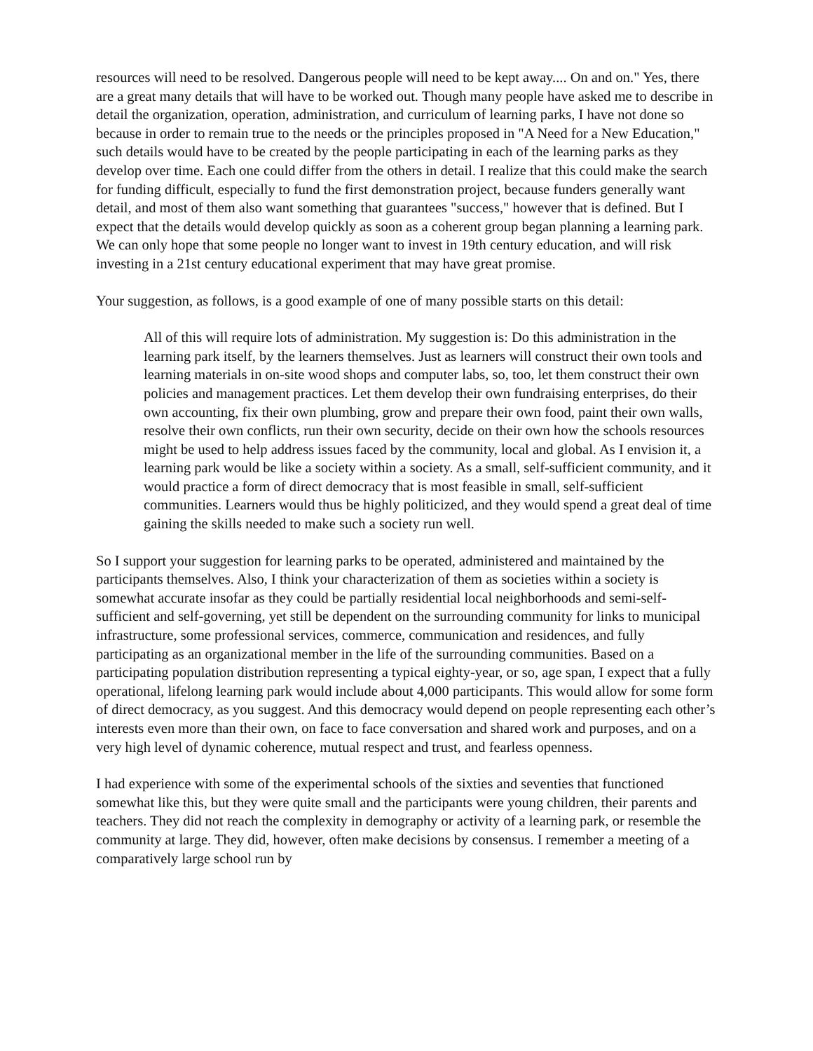resources will need to be resolved. Dangerous people will need to be kept away.... On and on." Yes, there are a great many details that will have to be worked out. Though many people have asked me to describe in detail the organization, operation, administration, and curriculum of learning parks, I have not done so because in order to remain true to the needs or the principles proposed in "A Need for a New Education," such details would have to be created by the people participating in each of the learning parks as they develop over time. Each one could differ from the others in detail. I realize that this could make the search for funding difficult, especially to fund the first demonstration project, because funders generally want detail, and most of them also want something that guarantees "success," however that is defined. But I expect that the details would develop quickly as soon as a coherent group began planning a learning park. We can only hope that some people no longer want to invest in 19th century education, and will risk investing in a 21st century educational experiment that may have great promise.
Your suggestion, as follows, is a good example of one of many possible starts on this detail:
All of this will require lots of administration. My suggestion is: Do this administration in the learning park itself, by the learners themselves. Just as learners will construct their own tools and learning materials in on-site wood shops and computer labs, so, too, let them construct their own policies and management practices. Let them develop their own fundraising enterprises, do their own accounting, fix their own plumbing, grow and prepare their own food, paint their own walls, resolve their own conflicts, run their own security, decide on their own how the schools resources might be used to help address issues faced by the community, local and global. As I envision it, a learning park would be like a society within a society. As a small, self-sufficient community, and it would practice a form of direct democracy that is most feasible in small, self-sufficient communities. Learners would thus be highly politicized, and they would spend a great deal of time gaining the skills needed to make such a society run well.
So I support your suggestion for learning parks to be operated, administered and maintained by the participants themselves. Also, I think your characterization of them as societies within a society is somewhat accurate insofar as they could be partially residential local neighborhoods and semi-self-sufficient and self-governing, yet still be dependent on the surrounding community for links to municipal infrastructure, some professional services, commerce, communication and residences, and fully participating as an organizational member in the life of the surrounding communities. Based on a participating population distribution representing a typical eighty-year, or so, age span, I expect that a fully operational, lifelong learning park would include about 4,000 participants. This would allow for some form of direct democracy, as you suggest. And this democracy would depend on people representing each other’s interests even more than their own, on face to face conversation and shared work and purposes, and on a very high level of dynamic coherence, mutual respect and trust, and fearless openness.
I had experience with some of the experimental schools of the sixties and seventies that functioned somewhat like this, but they were quite small and the participants were young children, their parents and teachers. They did not reach the complexity in demography or activity of a learning park, or resemble the community at large. They did, however, often make decisions by consensus. I remember a meeting of a comparatively large school run by